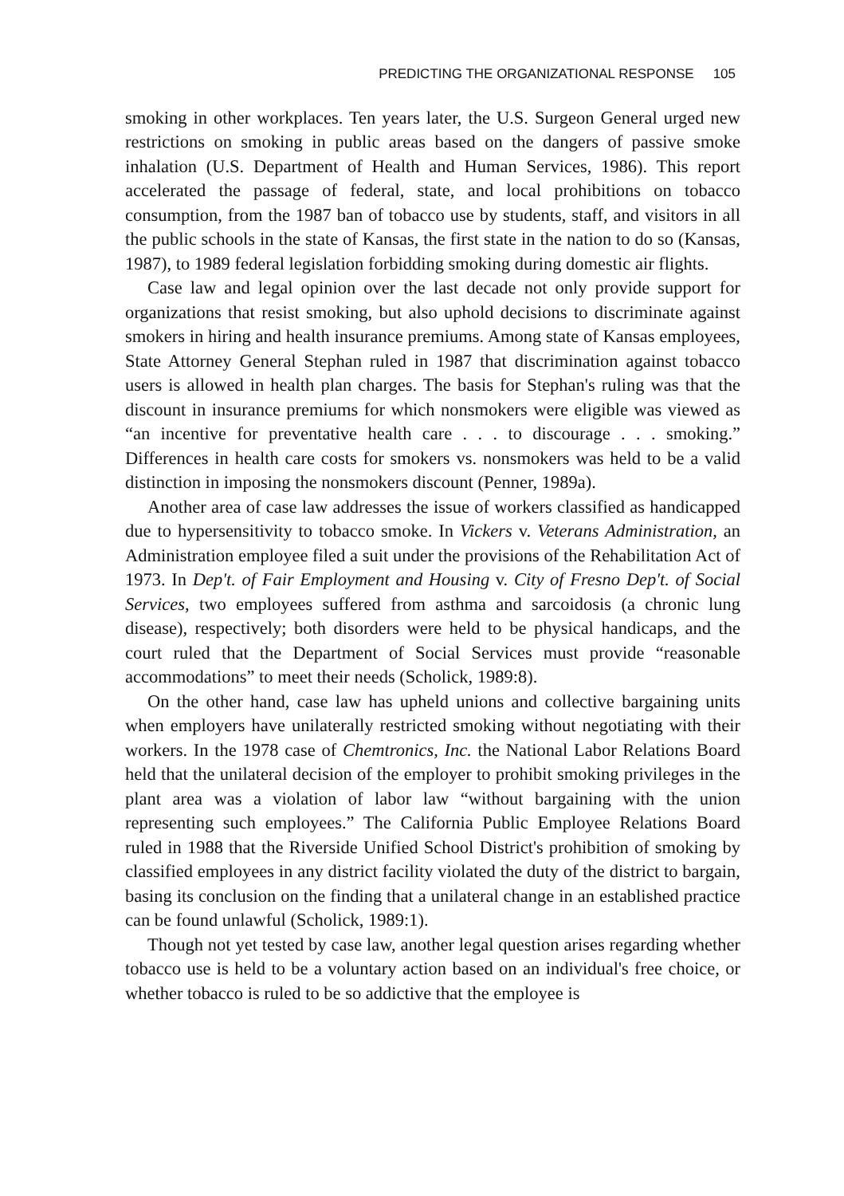PREDICTING THE ORGANIZATIONAL RESPONSE 105
smoking in other workplaces. Ten years later, the U.S. Surgeon General urged new restrictions on smoking in public areas based on the dangers of passive smoke inhalation (U.S. Department of Health and Human Services, 1986). This report accelerated the passage of federal, state, and local prohibitions on tobacco consumption, from the 1987 ban of tobacco use by students, staff, and visitors in all the public schools in the state of Kansas, the first state in the nation to do so (Kansas, 1987), to 1989 federal legislation forbidding smoking during domestic air flights.
Case law and legal opinion over the last decade not only provide support for organizations that resist smoking, but also uphold decisions to discriminate against smokers in hiring and health insurance premiums. Among state of Kansas employees, State Attorney General Stephan ruled in 1987 that discrimination against tobacco users is allowed in health plan charges. The basis for Stephan's ruling was that the discount in insurance premiums for which nonsmokers were eligible was viewed as “an incentive for preventative health care . . . to discourage . . . smoking.” Differences in health care costs for smokers vs. nonsmokers was held to be a valid distinction in imposing the nonsmokers discount (Penner, 1989a).
Another area of case law addresses the issue of workers classified as handicapped due to hypersensitivity to tobacco smoke. In Vickers v. Veterans Administration, an Administration employee filed a suit under the provisions of the Rehabilitation Act of 1973. In Dep't. of Fair Employment and Housing v. City of Fresno Dep't. of Social Services, two employees suffered from asthma and sarcoidosis (a chronic lung disease), respectively; both disorders were held to be physical handicaps, and the court ruled that the Department of Social Services must provide “reasonable accommodations” to meet their needs (Scholick, 1989:8).
On the other hand, case law has upheld unions and collective bargaining units when employers have unilaterally restricted smoking without negotiating with their workers. In the 1978 case of Chemtronics, Inc. the National Labor Relations Board held that the unilateral decision of the employer to prohibit smoking privileges in the plant area was a violation of labor law “without bargaining with the union representing such employees.” The California Public Employee Relations Board ruled in 1988 that the Riverside Unified School District's prohibition of smoking by classified employees in any district facility violated the duty of the district to bargain, basing its conclusion on the finding that a unilateral change in an established practice can be found unlawful (Scholick, 1989:1).
Though not yet tested by case law, another legal question arises regarding whether tobacco use is held to be a voluntary action based on an individual's free choice, or whether tobacco is ruled to be so addictive that the employee is